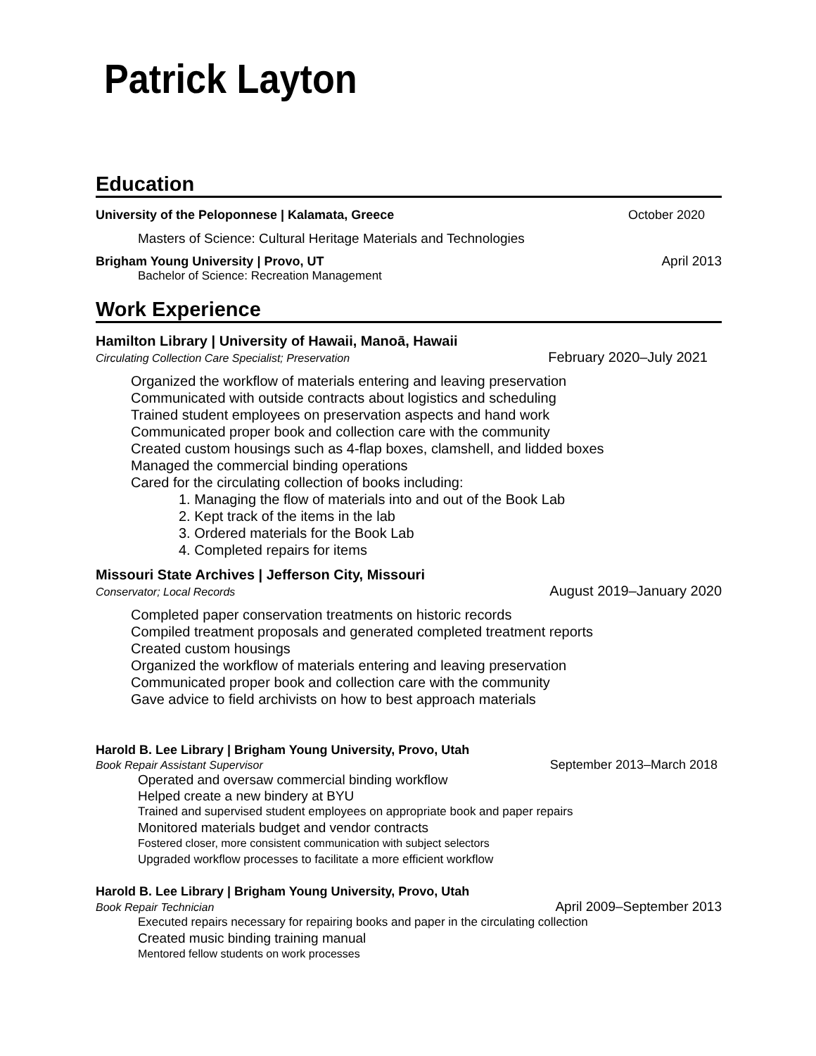Patrick Layton
Education
University of the Peloponnese | Kalamata, Greece October 2020
Masters of Science: Cultural Heritage Materials and Technologies
Brigham Young University | Provo, UT April 2013
Bachelor of Science: Recreation Management
Work Experience
Hamilton Library | University of Hawaii, Manoā, Hawaii
Circulating Collection Care Specialist; Preservation February 2020–July 2021
Organized the workflow of materials entering and leaving preservation
Communicated with outside contracts about logistics and scheduling
Trained student employees on preservation aspects and hand work
Communicated proper book and collection care with the community
Created custom housings such as 4-flap boxes, clamshell, and lidded boxes
Managed the commercial binding operations
Cared for the circulating collection of books including:
1. Managing the flow of materials into and out of the Book Lab
2. Kept track of the items in the lab
3. Ordered materials for the Book Lab
4. Completed repairs for items
Missouri State Archives | Jefferson City, Missouri
Conservator; Local Records August 2019–January 2020
Completed paper conservation treatments on historic records
Compiled treatment proposals and generated completed treatment reports
Created custom housings
Organized the workflow of materials entering and leaving preservation
Communicated proper book and collection care with the community
Gave advice to field archivists on how to best approach materials
Harold B. Lee Library | Brigham Young University, Provo, Utah
Book Repair Assistant Supervisor September 2013–March 2018
Operated and oversaw commercial binding workflow
Helped create a new bindery at BYU
Trained and supervised student employees on appropriate book and paper repairs
Monitored materials budget and vendor contracts
Fostered closer, more consistent communication with subject selectors
Upgraded workflow processes to facilitate a more efficient workflow
Harold B. Lee Library | Brigham Young University, Provo, Utah
Book Repair Technician April 2009–September 2013
Executed repairs necessary for repairing books and paper in the circulating collection
Created music binding training manual
Mentored fellow students on work processes